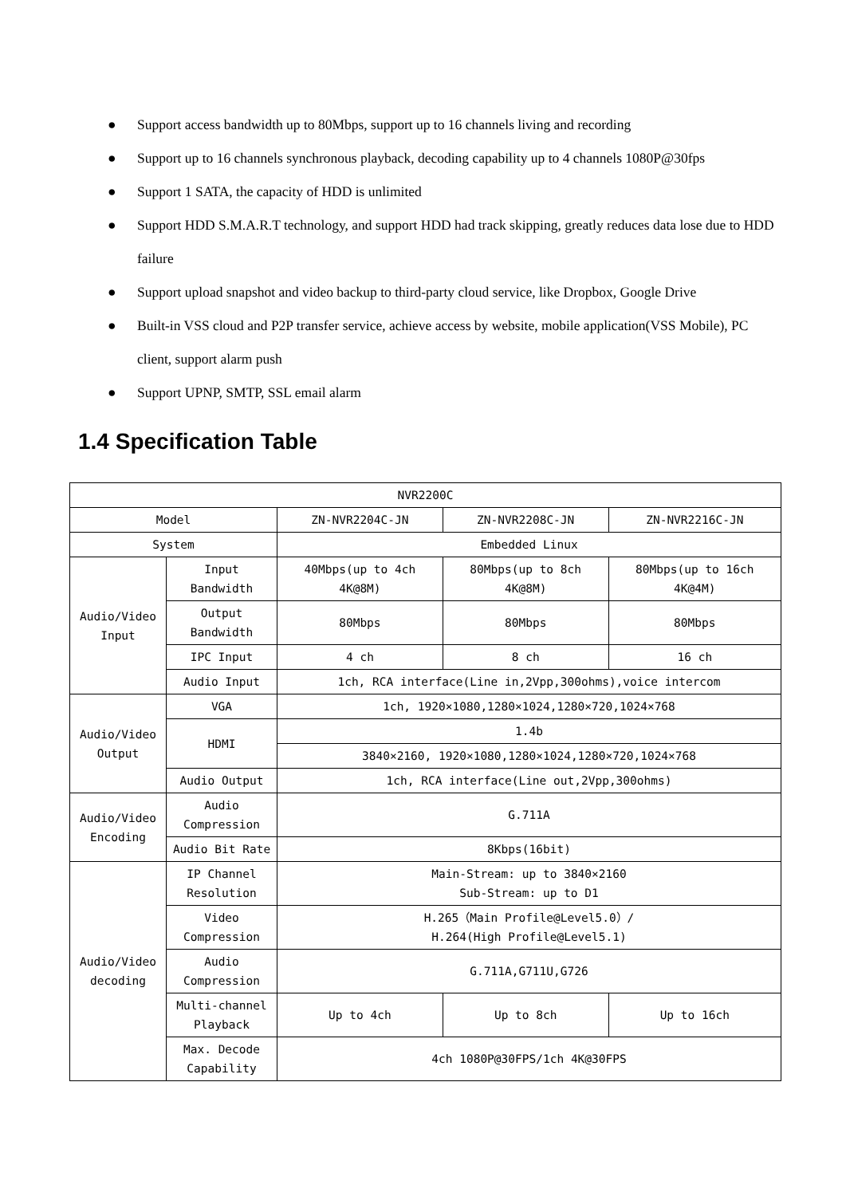● Support access bandwidth up to 80Mbps, support up to 16 channels living and recording
● Support up to 16 channels synchronous playback, decoding capability up to 4 channels 1080P@30fps
● Support 1 SATA, the capacity of HDD is unlimited
● Support HDD S.M.A.R.T technology, and support HDD had track skipping, greatly reduces data lose due to HDD failure
● Support upload snapshot and video backup to third-party cloud service, like Dropbox, Google Drive
● Built-in VSS cloud and P2P transfer service, achieve access by website, mobile application(VSS Mobile), PC client, support alarm push
● Support UPNP, SMTP, SSL email alarm
1.4 Specification Table
| NVR2200C | | | | |
| Model | | ZN-NVR2204C-JN | ZN-NVR2208C-JN | ZN-NVR2216C-JN |
| System | | Embedded Linux | | |
| Audio/Video Input | Input Bandwidth | 40Mbps(up to 4ch 4K@8M) | 80Mbps(up to 8ch 4K@8M) | 80Mbps(up to 16ch 4K@4M) |
| | Output Bandwidth | 80Mbps | 80Mbps | 80Mbps |
| | IPC Input | 4 ch | 8 ch | 16 ch |
| | Audio Input | 1ch, RCA interface(Line in,2Vpp,300ohms),voice intercom | | |
| Audio/Video Output | VGA | 1ch, 1920×1080,1280×1024,1280×720,1024×768 | | |
| | HDMI | 1.4b | | |
| | | 3840×2160, 1920×1080,1280×1024,1280×720,1024×768 | | |
| | Audio Output | 1ch, RCA interface(Line out,2Vpp,300ohms) | | |
| Audio/Video Encoding | Audio Compression | G.711A | | |
| | Audio Bit Rate | 8Kbps(16bit) | | |
| Audio/Video decoding | IP Channel Resolution | Main-Stream: up to 3840×2160 Sub-Stream: up to D1 | | |
| | Video Compression | H.265（Main Profile@Level5.0）/ H.264(High Profile@Level5.1) | | |
| | Audio Compression | G.711A,G711U,G726 | | |
| | Multi-channel Playback | Up to 4ch | Up to 8ch | Up to 16ch |
| | Max. Decode Capability | 4ch 1080P@30FPS/1ch 4K@30FPS | | |